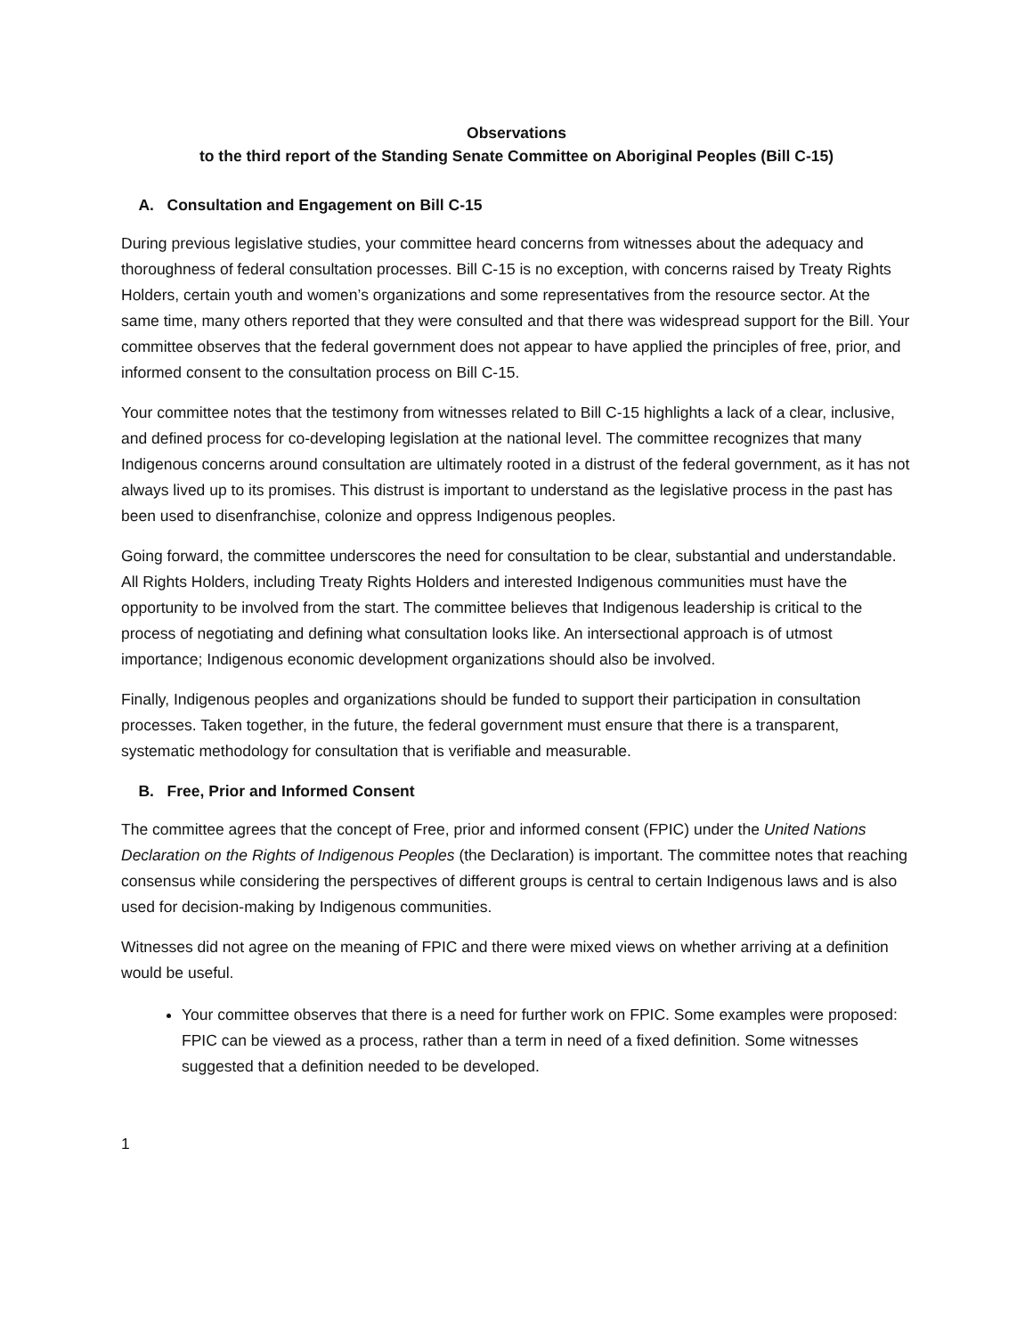Observations
to the third report of the Standing Senate Committee on Aboriginal Peoples (Bill C-15)
A. Consultation and Engagement on Bill C-15
During previous legislative studies, your committee heard concerns from witnesses about the adequacy and thoroughness of federal consultation processes. Bill C-15 is no exception, with concerns raised by Treaty Rights Holders, certain youth and women’s organizations and some representatives from the resource sector. At the same time, many others reported that they were consulted and that there was widespread support for the Bill. Your committee observes that the federal government does not appear to have applied the principles of free, prior, and informed consent to the consultation process on Bill C-15.
Your committee notes that the testimony from witnesses related to Bill C-15 highlights a lack of a clear, inclusive, and defined process for co-developing legislation at the national level. The committee recognizes that many Indigenous concerns around consultation are ultimately rooted in a distrust of the federal government, as it has not always lived up to its promises. This distrust is important to understand as the legislative process in the past has been used to disenfranchise, colonize and oppress Indigenous peoples.
Going forward, the committee underscores the need for consultation to be clear, substantial and understandable. All Rights Holders, including Treaty Rights Holders and interested Indigenous communities must have the opportunity to be involved from the start. The committee believes that Indigenous leadership is critical to the process of negotiating and defining what consultation looks like. An intersectional approach is of utmost importance; Indigenous economic development organizations should also be involved.
Finally, Indigenous peoples and organizations should be funded to support their participation in consultation processes. Taken together, in the future, the federal government must ensure that there is a transparent, systematic methodology for consultation that is verifiable and measurable.
B. Free, Prior and Informed Consent
The committee agrees that the concept of Free, prior and informed consent (FPIC) under the United Nations Declaration on the Rights of Indigenous Peoples (the Declaration) is important. The committee notes that reaching consensus while considering the perspectives of different groups is central to certain Indigenous laws and is also used for decision-making by Indigenous communities.
Witnesses did not agree on the meaning of FPIC and there were mixed views on whether arriving at a definition would be useful.
Your committee observes that there is a need for further work on FPIC. Some examples were proposed: FPIC can be viewed as a process, rather than a term in need of a fixed definition. Some witnesses suggested that a definition needed to be developed.
1